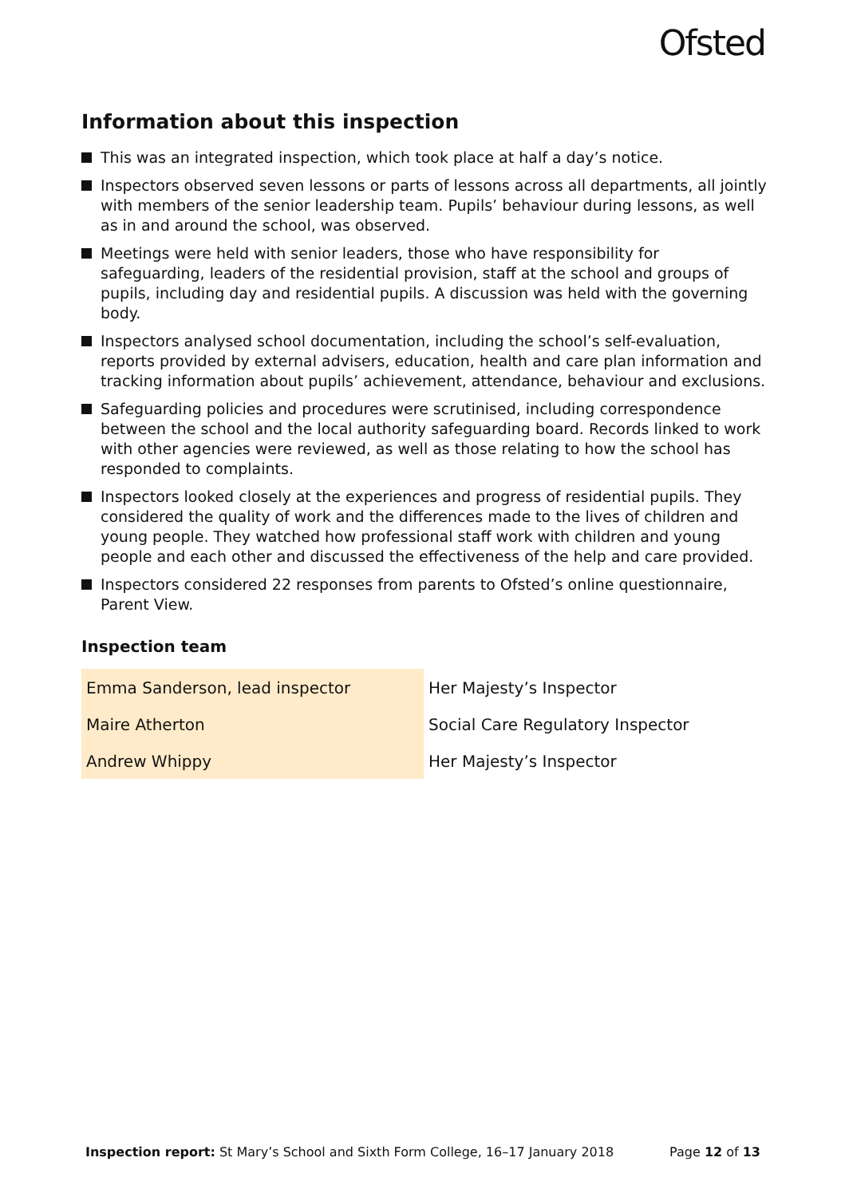Ofsted
Information about this inspection
This was an integrated inspection, which took place at half a day’s notice.
Inspectors observed seven lessons or parts of lessons across all departments, all jointly with members of the senior leadership team. Pupils’ behaviour during lessons, as well as in and around the school, was observed.
Meetings were held with senior leaders, those who have responsibility for safeguarding, leaders of the residential provision, staff at the school and groups of pupils, including day and residential pupils. A discussion was held with the governing body.
Inspectors analysed school documentation, including the school’s self-evaluation, reports provided by external advisers, education, health and care plan information and tracking information about pupils’ achievement, attendance, behaviour and exclusions.
Safeguarding policies and procedures were scrutinised, including correspondence between the school and the local authority safeguarding board. Records linked to work with other agencies were reviewed, as well as those relating to how the school has responded to complaints.
Inspectors looked closely at the experiences and progress of residential pupils. They considered the quality of work and the differences made to the lives of children and young people. They watched how professional staff work with children and young people and each other and discussed the effectiveness of the help and care provided.
Inspectors considered 22 responses from parents to Ofsted’s online questionnaire, Parent View.
Inspection team
| Emma Sanderson, lead inspector | Her Majesty’s Inspector |
| Maire Atherton | Social Care Regulatory Inspector |
| Andrew Whippy | Her Majesty’s Inspector |
Inspection report: St Mary’s School and Sixth Form College, 16–17 January 2018 Page 12 of 13